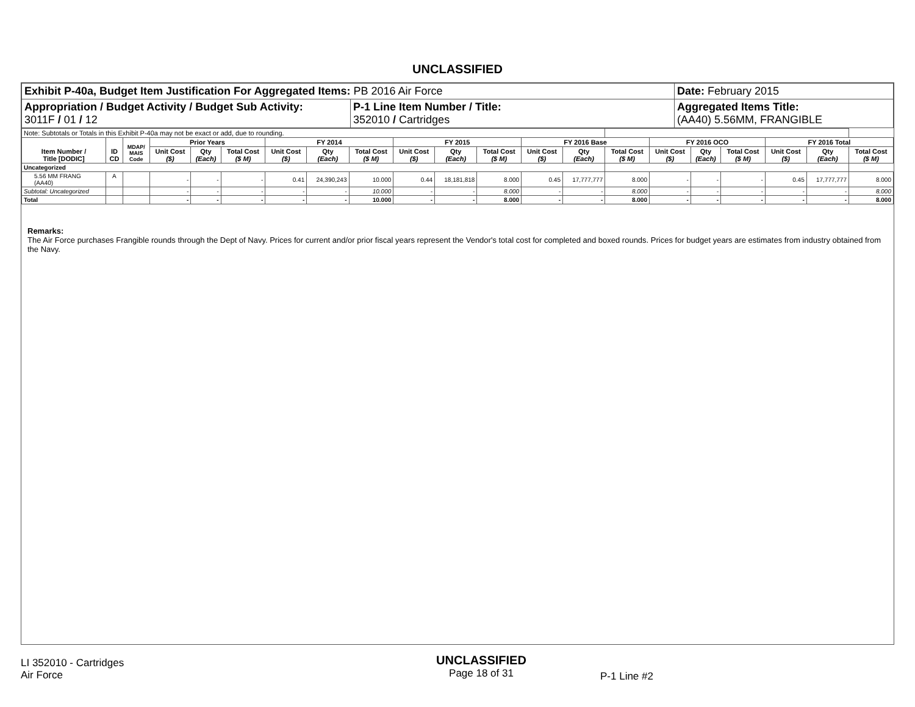UNCLASSIFIED
| Exhibit P-40a, Budget Item Justification For Aggregated Items: PB 2016 Air Force | | Date: February 2015 |
| Appropriation / Budget Activity / Budget Sub Activity: 3011F / 01 / 12 | P-1 Line Item Number / Title: 352010 / Cartridges | Aggregated Items Title: (AA40) 5.56MM, FRANGIBLE |
| Note: Subtotals or Totals in this Exhibit P-40a may not be exact or add, due to rounding. | | | | | | | | | | | | | | | | | | | | |
| Item Number / Title [DODIC] | ID CD | MDAP/ MAIS Code | Prior Years | | | FY 2014 | | | FY 2015 | | | FY 2016 Base | | | FY 2016 OCO | | | FY 2016 Total | | |
| | | | Unit Cost ($) | Qty (Each) | Total Cost ($ M) | Unit Cost ($) | Qty (Each) | Total Cost ($ M) | Unit Cost ($) | Qty (Each) | Total Cost ($ M) | Unit Cost ($) | Qty (Each) | Total Cost ($ M) | Unit Cost ($) | Qty (Each) | Total Cost ($ M) | Unit Cost ($) | Qty (Each) | Total Cost ($ M) |
| Uncategorized | | | | | | | | | | | | | | | | | | | | |
| 5.56 MM FRANG (AA40) | A | | - | - | - | 0.41 | 24,390,243 | 10.000 | 0.44 | 18,181,818 | 8.000 | 0.45 | 17,777,777 | 8.000 | - | - | - | 0.45 | 17,777,777 | 8.000 |
| Subtotal: Uncategorized | | | - | - | - | - | - | 10.000 | - | - | 8.000 | - | - | 8.000 | - | - | - | - | - | 8.000 |
| Total | | | - | - | - | - | - | 10.000 | - | - | 8.000 | - | - | 8.000 | - | - | - | - | - | 8.000 |
Remarks:
The Air Force purchases Frangible rounds through the Dept of Navy. Prices for current and/or prior fiscal years represent the Vendor's total cost for completed and boxed rounds. Prices for budget years are estimates from industry obtained from the Navy.
LI 352010 - Cartridges
Air Force
UNCLASSIFIED
Page 18 of 31
P-1 Line #2